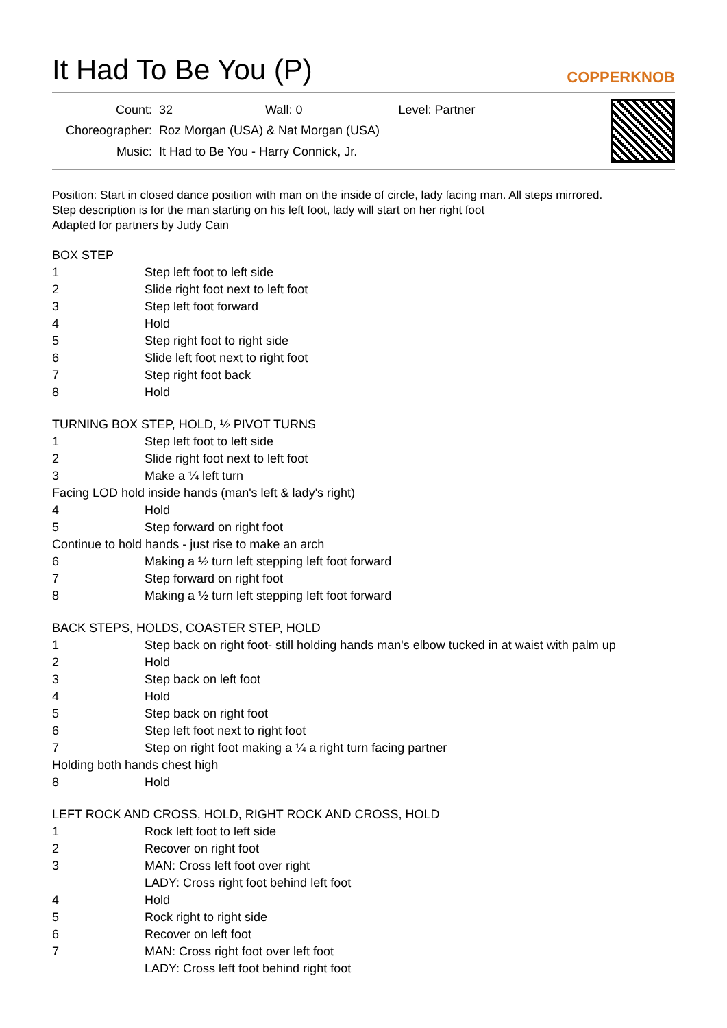It Had To Be You (P)
COPPERKNOB
| Count: | 32 Wall: 0 Level: Partner |
| Choreographer: | Roz Morgan (USA) & Nat Morgan (USA) |
| Music: | It Had to Be You - Harry Connick, Jr. |
Position: Start in closed dance position with man on the inside of circle, lady facing man. All steps mirrored.
Step description is for the man starting on his left foot, lady will start on her right foot
Adapted for partners by Judy Cain
BOX STEP
| 1 | Step left foot to left side |
| 2 | Slide right foot next to left foot |
| 3 | Step left foot forward |
| 4 | Hold |
| 5 | Step right foot to right side |
| 6 | Slide left foot next to right foot |
| 7 | Step right foot back |
| 8 | Hold |
TURNING BOX STEP, HOLD, ½ PIVOT TURNS
| 1 | Step left foot to left side |
| 2 | Slide right foot next to left foot |
| 3 | Make a ¼ left turn |
| Facing LOD hold inside hands (man's left & lady's right) | |
| 4 | Hold |
| 5 | Step forward on right foot |
| Continue to hold hands - just rise to make an arch | |
| 6 | Making a ½ turn left stepping left foot forward |
| 7 | Step forward on right foot |
| 8 | Making a ½ turn left stepping left foot forward |
BACK STEPS, HOLDS, COASTER STEP, HOLD
| 1 | Step back on right foot- still holding hands man's elbow tucked in at waist with palm up |
| 2 | Hold |
| 3 | Step back on left foot |
| 4 | Hold |
| 5 | Step back on right foot |
| 6 | Step left foot next to right foot |
| 7 | Step on right foot making a ¼ a right turn facing partner |
| Holding both hands chest high | |
| 8 | Hold |
LEFT ROCK AND CROSS, HOLD, RIGHT ROCK AND CROSS, HOLD
| 1 | Rock left foot to left side |
| 2 | Recover on right foot |
| 3 | MAN: Cross left foot over right |
| | LADY: Cross right foot behind left foot |
| 4 | Hold |
| 5 | Rock right to right side |
| 6 | Recover on left foot |
| 7 | MAN: Cross right foot over left foot |
| | LADY: Cross left foot behind right foot |